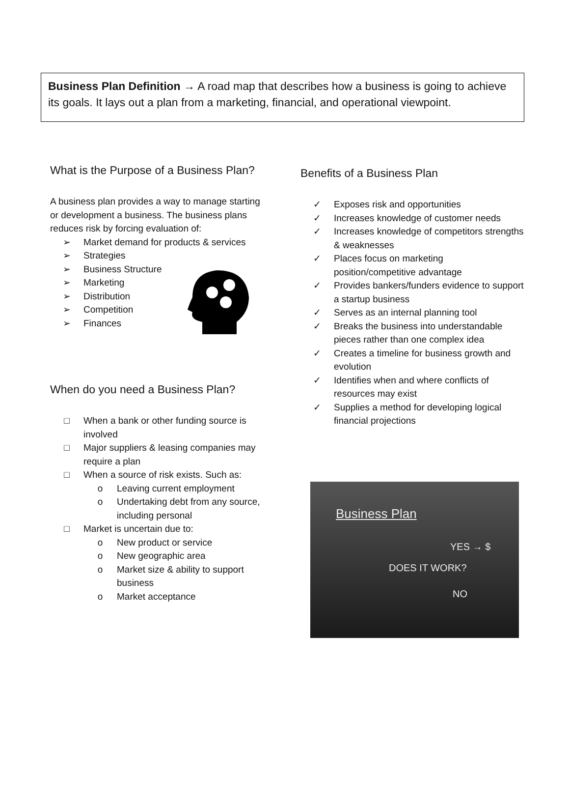Business Plan Definition → A road map that describes how a business is going to achieve its goals. It lays out a plan from a marketing, financial, and operational viewpoint.
What is the Purpose of a Business Plan?
A business plan provides a way to manage starting or development a business. The business plans reduces risk by forcing evaluation of:
➢ Market demand for products & services
➢ Strategies
➢ Business Structure
➢ Marketing
➢ Distribution
➢ Competition
➢ Finances
When do you need a Business Plan?
□ When a bank or other funding source is involved
□ Major suppliers & leasing companies may require a plan
□ When a source of risk exists. Such as:
o Leaving current employment
o Undertaking debt from any source, including personal
□ Market is uncertain due to:
o New product or service
o New geographic area
o Market size & ability to support business
o Market acceptance
Benefits of a Business Plan
✓ Exposes risk and opportunities
✓ Increases knowledge of customer needs
✓ Increases knowledge of competitors strengths & weaknesses
✓ Places focus on marketing position/competitive advantage
✓ Provides bankers/funders evidence to support a startup business
✓ Serves as an internal planning tool
✓ Breaks the business into understandable pieces rather than one complex idea
✓ Creates a timeline for business growth and evolution
✓ Identifies when and where conflicts of resources may exist
✓ Supplies a method for developing logical financial projections
Business Plan
YES → $
DOES IT WORK?
NO